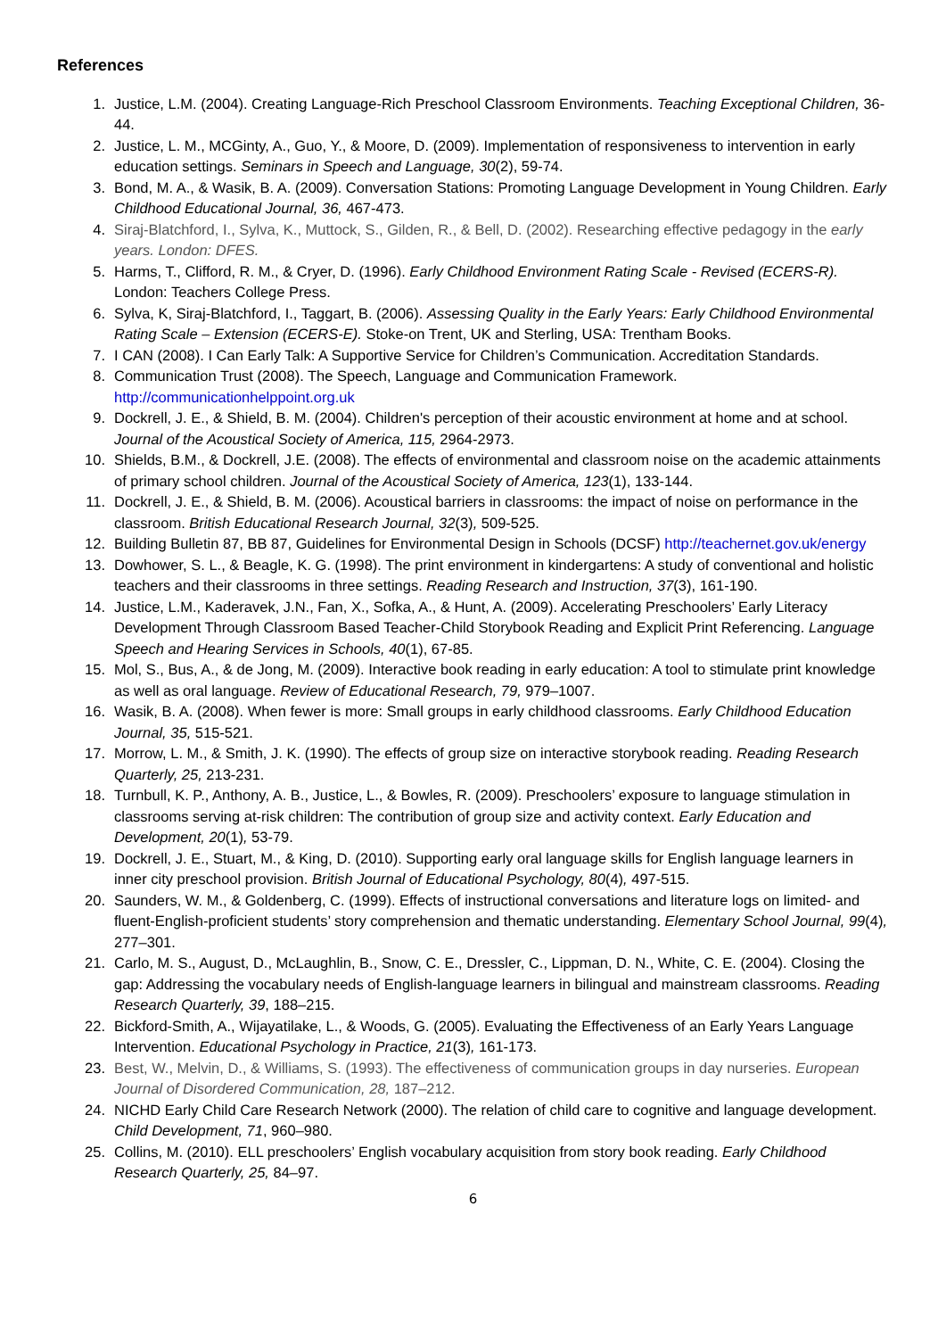References
1. Justice, L.M. (2004). Creating Language-Rich Preschool Classroom Environments. Teaching Exceptional Children, 36-44.
2. Justice, L. M., MCGinty, A., Guo, Y., & Moore, D. (2009). Implementation of responsiveness to intervention in early education settings. Seminars in Speech and Language, 30(2), 59-74.
3. Bond, M. A., & Wasik, B. A. (2009). Conversation Stations: Promoting Language Development in Young Children. Early Childhood Educational Journal, 36, 467-473.
4. Siraj-Blatchford, I., Sylva, K., Muttock, S., Gilden, R., & Bell, D. (2002). Researching effective pedagogy in the early years. London: DFES.
5. Harms, T., Clifford, R. M., & Cryer, D. (1996). Early Childhood Environment Rating Scale - Revised (ECERS-R). London: Teachers College Press.
6. Sylva, K, Siraj-Blatchford, I., Taggart, B. (2006). Assessing Quality in the Early Years: Early Childhood Environmental Rating Scale – Extension (ECERS-E). Stoke-on Trent, UK and Sterling, USA: Trentham Books.
7. I CAN (2008). I Can Early Talk: A Supportive Service for Children’s Communication. Accreditation Standards.
8. Communication Trust (2008). The Speech, Language and Communication Framework. http://communicationhelppoint.org.uk
9. Dockrell, J. E., & Shield, B. M. (2004). Children's perception of their acoustic environment at home and at school. Journal of the Acoustical Society of America, 115, 2964-2973.
10. Shields, B.M., & Dockrell, J.E. (2008). The effects of environmental and classroom noise on the academic attainments of primary school children. Journal of the Acoustical Society of America, 123(1), 133-144.
11. Dockrell, J. E., & Shield, B. M. (2006). Acoustical barriers in classrooms: the impact of noise on performance in the classroom. British Educational Research Journal, 32(3), 509-525.
12. Building Bulletin 87, BB 87, Guidelines for Environmental Design in Schools (DCSF) http://teachernet.gov.uk/energy
13. Dowhower, S. L., & Beagle, K. G. (1998). The print environment in kindergartens: A study of conventional and holistic teachers and their classrooms in three settings. Reading Research and Instruction, 37(3), 161-190.
14. Justice, L.M., Kaderavek, J.N., Fan, X., Sofka, A., & Hunt, A. (2009). Accelerating Preschoolers’ Early Literacy Development Through Classroom Based Teacher-Child Storybook Reading and Explicit Print Referencing. Language Speech and Hearing Services in Schools, 40(1), 67-85.
15. Mol, S., Bus, A., & de Jong, M. (2009). Interactive book reading in early education: A tool to stimulate print knowledge as well as oral language. Review of Educational Research, 79, 979–1007.
16. Wasik, B. A. (2008). When fewer is more: Small groups in early childhood classrooms. Early Childhood Education Journal, 35, 515-521.
17. Morrow, L. M., & Smith, J. K. (1990). The effects of group size on interactive storybook reading. Reading Research Quarterly, 25, 213-231.
18. Turnbull, K. P., Anthony, A. B., Justice, L., & Bowles, R. (2009). Preschoolers’ exposure to language stimulation in classrooms serving at-risk children: The contribution of group size and activity context. Early Education and Development, 20(1), 53-79.
19. Dockrell, J. E., Stuart, M., & King, D. (2010). Supporting early oral language skills for English language learners in inner city preschool provision. British Journal of Educational Psychology, 80(4), 497-515.
20. Saunders, W. M., & Goldenberg, C. (1999). Effects of instructional conversations and literature logs on limited- and fluent-English-proficient students’ story comprehension and thematic understanding. Elementary School Journal, 99(4), 277–301.
21. Carlo, M. S., August, D., McLaughlin, B., Snow, C. E., Dressler, C., Lippman, D. N., White, C. E. (2004). Closing the gap: Addressing the vocabulary needs of English-language learners in bilingual and mainstream classrooms. Reading Research Quarterly, 39, 188–215.
22. Bickford-Smith, A., Wijayatilake, L., & Woods, G. (2005). Evaluating the Effectiveness of an Early Years Language Intervention. Educational Psychology in Practice, 21(3), 161-173.
23. Best, W., Melvin, D., & Williams, S. (1993). The effectiveness of communication groups in day nurseries. European Journal of Disordered Communication, 28, 187–212.
24. NICHD Early Child Care Research Network (2000). The relation of child care to cognitive and language development. Child Development, 71, 960–980.
25. Collins, M. (2010). ELL preschoolers’ English vocabulary acquisition from story book reading. Early Childhood Research Quarterly, 25, 84–97.
6